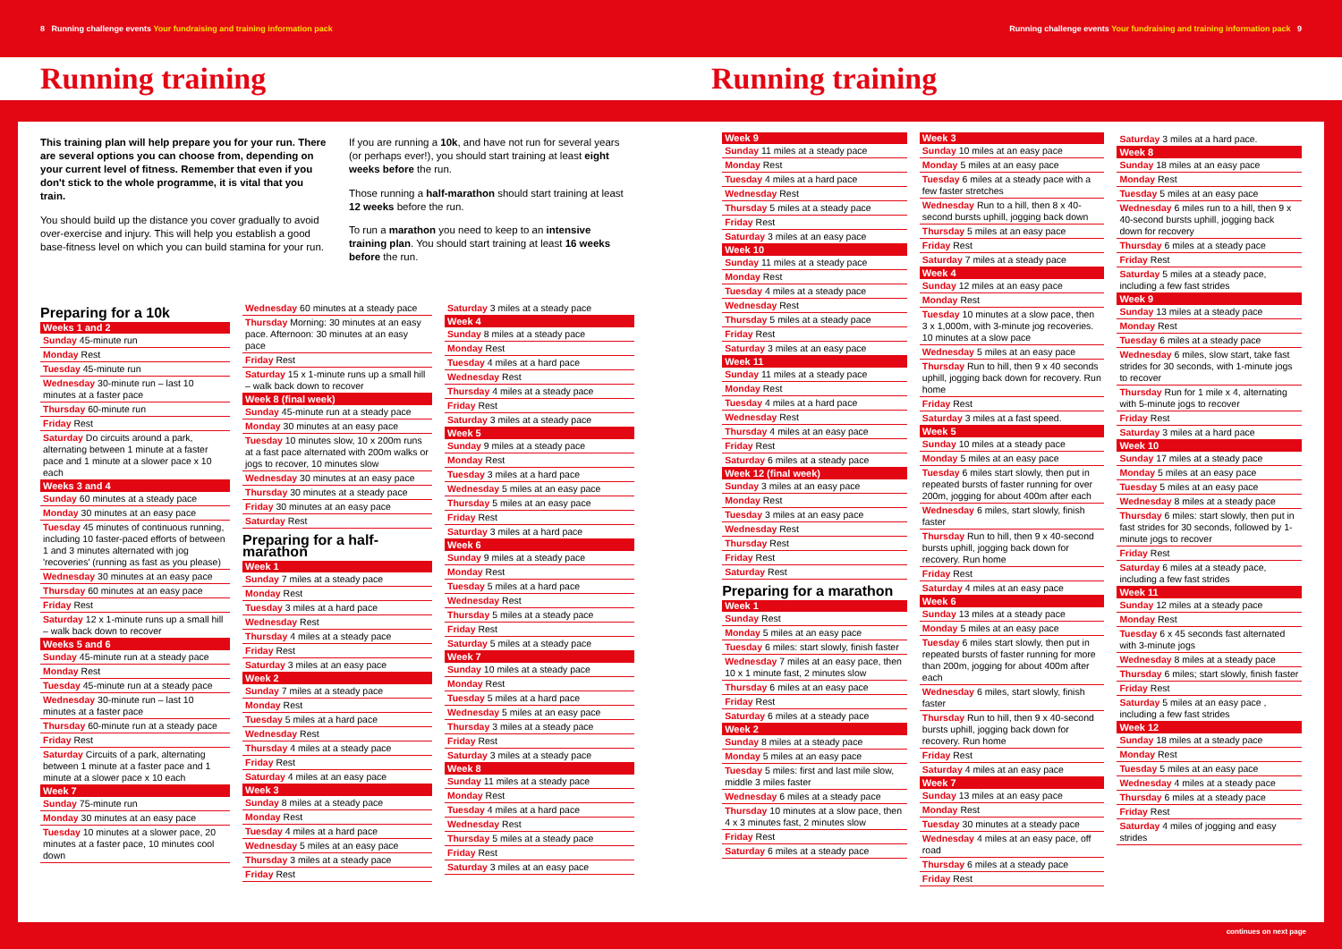8 Running challenge events Your fundraising and training information pack
Running challenge events Your fundraising and training information pack 9
Running training Running training
This training plan will help prepare you for your run. There are several options you can choose from, depending on your current level of fitness. Remember that even if you don't stick to the whole programme, it is vital that you train.
You should build up the distance you cover gradually to avoid over-exercise and injury. This will help you establish a good base-fitness level on which you can build stamina for your run.
If you are running a 10k, and have not run for several years (or perhaps ever!), you should start training at least eight weeks before the run.
Those running a half-marathon should start training at least 12 weeks before the run.
To run a marathon you need to keep to an intensive training plan. You should start training at least 16 weeks before the run.
Preparing for a 10k
Weeks 1 and 2
Sunday 45-minute run
Monday Rest
Tuesday 45-minute run
Wednesday 30-minute run – last 10 minutes at a faster pace
Thursday 60-minute run
Friday Rest
Saturday Do circuits around a park, alternating between 1 minute at a faster pace and 1 minute at a slower pace x 10 each
Weeks 3 and 4
Sunday 60 minutes at a steady pace
Monday 30 minutes at an easy pace
Tuesday 45 minutes of continuous running, including 10 faster-paced efforts of between 1 and 3 minutes alternated with jog 'recoveries' (running as fast as you please)
Wednesday 30 minutes at an easy pace
Thursday 60 minutes at an easy pace
Friday Rest
Saturday 12 x 1-minute runs up a small hill – walk back down to recover
Weeks 5 and 6
Sunday 45-minute run at a steady pace
Monday Rest
Tuesday 45-minute run at a steady pace
Wednesday 30-minute run – last 10 minutes at a faster pace
Thursday 60-minute run at a steady pace
Friday Rest
Saturday Circuits of a park, alternating between 1 minute at a faster pace and 1 minute at a slower pace x 10 each
Week 7
Sunday 75-minute run
Monday 30 minutes at an easy pace
Tuesday 10 minutes at a slower pace, 20 minutes at a faster pace, 10 minutes cool down
Wednesday 60 minutes at a steady pace
Thursday Morning: 30 minutes at an easy pace. Afternoon: 30 minutes at an easy pace
Friday Rest
Saturday 15 x 1-minute runs up a small hill – walk back down to recover
Week 8 (final week)
Sunday 45-minute run at a steady pace
Monday 30 minutes at an easy pace
Tuesday 10 minutes slow, 10 x 200m runs at a fast pace alternated with 200m walks or jogs to recover, 10 minutes slow
Wednesday 30 minutes at an easy pace
Thursday 30 minutes at a steady pace
Friday 30 minutes at an easy pace
Saturday Rest
Preparing for a half-marathon
Week 1
Sunday 7 miles at a steady pace
Monday Rest
Tuesday 3 miles at a hard pace
Wednesday Rest
Thursday 4 miles at a steady pace
Friday Rest
Saturday 3 miles at an easy pace
Week 2
Sunday 7 miles at a steady pace
Monday Rest
Tuesday 5 miles at a hard pace
Wednesday Rest
Thursday 4 miles at a steady pace
Friday Rest
Saturday 4 miles at an easy pace
Week 3
Sunday 8 miles at a steady pace
Monday Rest
Tuesday 4 miles at a hard pace
Wednesday 5 miles at an easy pace
Thursday 3 miles at a steady pace
Friday Rest
Saturday 3 miles at a steady pace
Week 4
Sunday 8 miles at a steady pace
Monday Rest
Tuesday 4 miles at a hard pace
Wednesday Rest
Thursday 4 miles at a steady pace
Friday Rest
Saturday 3 miles at a steady pace
Week 5
Sunday 9 miles at a steady pace
Monday Rest
Tuesday 3 miles at a hard pace
Wednesday 5 miles at an easy pace
Thursday 5 miles at an easy pace
Friday Rest
Saturday 3 miles at a hard pace
Week 6
Sunday 9 miles at a steady pace
Monday Rest
Tuesday 5 miles at a hard pace
Wednesday Rest
Thursday 5 miles at a steady pace
Friday Rest
Saturday 5 miles at a steady pace
Week 7
Sunday 10 miles at a steady pace
Monday Rest
Tuesday 5 miles at a hard pace
Wednesday 5 miles at an easy pace
Thursday 3 miles at a steady pace
Friday Rest
Saturday 3 miles at a steady pace
Week 8
Sunday 11 miles at a steady pace
Monday Rest
Tuesday 4 miles at a hard pace
Wednesday Rest
Thursday 5 miles at a steady pace
Friday Rest
Saturday 3 miles at an easy pace
Week 9
Sunday 11 miles at a steady pace
Monday Rest
Tuesday 4 miles at a hard pace
Wednesday Rest
Thursday 5 miles at a steady pace
Friday Rest
Saturday 3 miles at an easy pace
Week 10
Sunday 11 miles at a steady pace
Monday Rest
Tuesday 4 miles at a steady pace
Wednesday Rest
Thursday 5 miles at a steady pace
Friday Rest
Saturday 3 miles at an easy pace
Week 11
Sunday 11 miles at a steady pace
Monday Rest
Tuesday 4 miles at a hard pace
Wednesday Rest
Thursday 4 miles at an easy pace
Friday Rest
Saturday 6 miles at a steady pace
Week 12 (final week)
Sunday 3 miles at an easy pace
Monday Rest
Tuesday 3 miles at an easy pace
Wednesday Rest
Thursday Rest
Friday Rest
Saturday Rest
Preparing for a marathon
Week 1
Sunday Rest
Monday 5 miles at an easy pace
Tuesday 6 miles: start slowly, finish faster
Wednesday 7 miles at an easy pace, then 10 x 1 minute fast, 2 minutes slow
Thursday 6 miles at an easy pace
Friday Rest
Saturday 6 miles at a steady pace
Week 2
Sunday 8 miles at a steady pace
Monday 5 miles at an easy pace
Tuesday 5 miles: first and last mile slow, middle 3 miles faster
Wednesday 6 miles at a steady pace
Thursday 10 minutes at a slow pace, then 4 x 3 minutes fast, 2 minutes slow
Friday Rest
Saturday 6 miles at a steady pace
Week 3
Sunday 10 miles at an easy pace
Monday 5 miles at an easy pace
Tuesday 6 miles at a steady pace with a few faster stretches
Wednesday Run to a hill, then 8 x 40-second bursts uphill, jogging back down
Thursday 5 miles at an easy pace
Friday Rest
Saturday 7 miles at a steady pace
Week 4
Sunday 12 miles at an easy pace
Monday Rest
Tuesday 10 minutes at a slow pace, then 3 x 1,000m, with 3-minute jog recoveries. 10 minutes at a slow pace
Wednesday 5 miles at an easy pace
Thursday Run to hill, then 9 x 40 seconds uphill, jogging back down for recovery. Run home
Friday Rest
Saturday 3 miles at a fast speed.
Week 5
Sunday 10 miles at a steady pace
Monday 5 miles at an easy pace
Tuesday 6 miles start slowly, then put in repeated bursts of faster running for over 200m, jogging for about 400m after each
Wednesday 6 miles, start slowly, finish faster
Thursday Run to hill, then 9 x 40-second bursts uphill, jogging back down for recovery. Run home
Friday Rest
Saturday 4 miles at an easy pace
Week 6
Sunday 13 miles at a steady pace
Monday 5 miles at an easy pace
Tuesday 6 miles start slowly, then put in repeated bursts of faster running for more than 200m, jogging for about 400m after each
Wednesday 6 miles, start slowly, finish faster
Thursday Run to hill, then 9 x 40-second bursts uphill, jogging back down for recovery. Run home
Friday Rest
Saturday 4 miles at an easy pace
Week 7
Sunday 13 miles at an easy pace
Monday Rest
Tuesday 30 minutes at a steady pace
Wednesday 4 miles at an easy pace, off road
Thursday 6 miles at a steady pace
Friday Rest
Saturday 3 miles at a hard pace.
Week 8
Sunday 18 miles at an easy pace
Monday Rest
Tuesday 5 miles at an easy pace
Wednesday 6 miles run to a hill, then 9 x 40-second bursts uphill, jogging back down for recovery
Thursday 6 miles at a steady pace
Friday Rest
Saturday 5 miles at a steady pace, including a few fast strides
Week 9
Sunday 13 miles at a steady pace
Monday Rest
Tuesday 6 miles at a steady pace
Wednesday 6 miles, slow start, take fast strides for 30 seconds, with 1-minute jogs to recover
Thursday Run for 1 mile x 4, alternating with 5-minute jogs to recover
Friday Rest
Saturday 3 miles at a hard pace
Week 10
Sunday 17 miles at a steady pace
Monday 5 miles at an easy pace
Tuesday 5 miles at an easy pace
Wednesday 8 miles at a steady pace
Thursday 6 miles: start slowly, then put in fast strides for 30 seconds, followed by 1-minute jogs to recover
Friday Rest
Saturday 6 miles at a steady pace, including a few fast strides
Week 11
Sunday 12 miles at a steady pace
Monday Rest
Tuesday 6 x 45 seconds fast alternated with 3-minute jogs
Wednesday 8 miles at a steady pace
Thursday 6 miles; start slowly, finish faster
Friday Rest
Saturday 5 miles at an easy pace , including a few fast strides
Week 12
Sunday 18 miles at a steady pace
Monday Rest
Tuesday 5 miles at an easy pace
Wednesday 4 miles at a steady pace
Thursday 6 miles at a steady pace
Friday Rest
Saturday 4 miles of jogging and easy strides
continues on next page